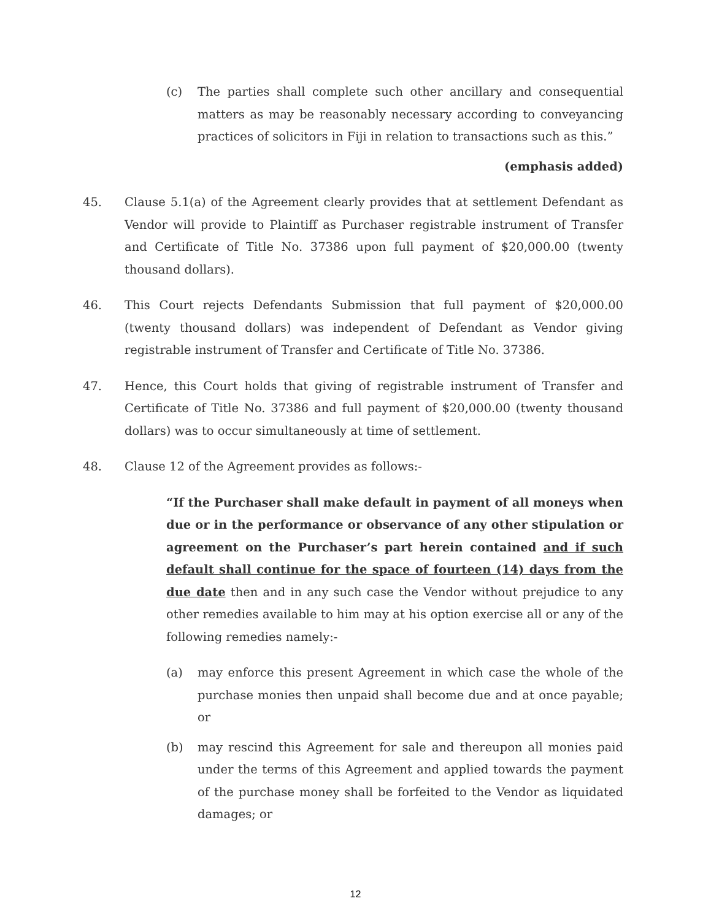(c) The parties shall complete such other ancillary and consequential matters as may be reasonably necessary according to conveyancing practices of solicitors in Fiji in relation to transactions such as this.”
(emphasis added)
45. Clause 5.1(a) of the Agreement clearly provides that at settlement Defendant as Vendor will provide to Plaintiff as Purchaser registrable instrument of Transfer and Certificate of Title No. 37386 upon full payment of $20,000.00 (twenty thousand dollars).
46. This Court rejects Defendants Submission that full payment of $20,000.00 (twenty thousand dollars) was independent of Defendant as Vendor giving registrable instrument of Transfer and Certificate of Title No. 37386.
47. Hence, this Court holds that giving of registrable instrument of Transfer and Certificate of Title No. 37386 and full payment of $20,000.00 (twenty thousand dollars) was to occur simultaneously at time of settlement.
48. Clause 12 of the Agreement provides as follows:-
“If the Purchaser shall make default in payment of all moneys when due or in the performance or observance of any other stipulation or agreement on the Purchaser’s part herein contained and if such default shall continue for the space of fourteen (14) days from the due date then and in any such case the Vendor without prejudice to any other remedies available to him may at his option exercise all or any of the following remedies namely:-
(a) may enforce this present Agreement in which case the whole of the purchase monies then unpaid shall become due and at once payable; or
(b) may rescind this Agreement for sale and thereupon all monies paid under the terms of this Agreement and applied towards the payment of the purchase money shall be forfeited to the Vendor as liquidated damages; or
12